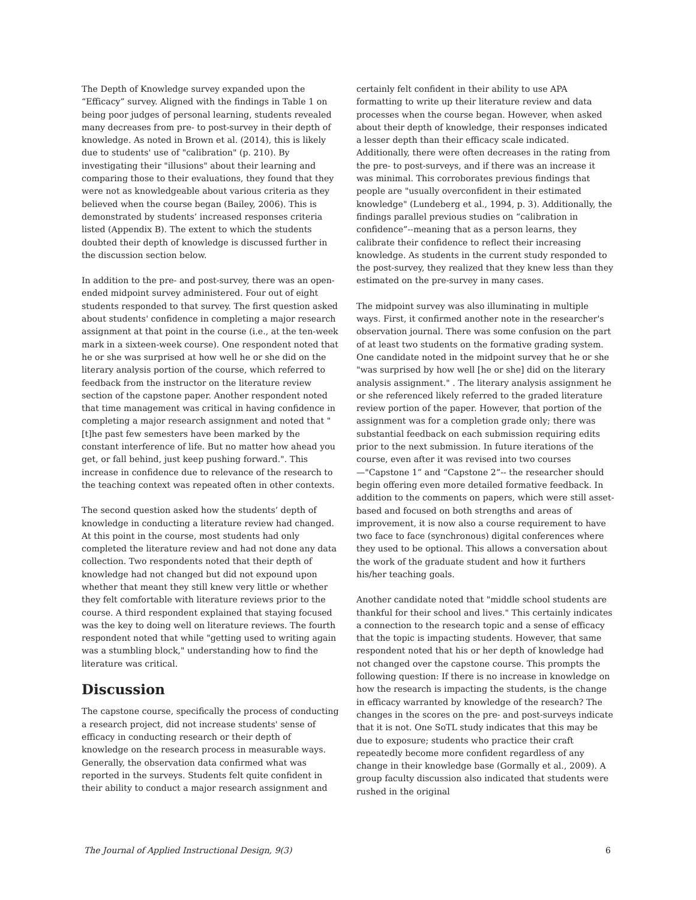The Depth of Knowledge survey expanded upon the “Efficacy” survey. Aligned with the findings in Table 1 on being poor judges of personal learning, students revealed many decreases from pre- to post-survey in their depth of knowledge. As noted in Brown et al. (2014), this is likely due to students' use of "calibration" (p. 210). By investigating their "illusions" about their learning and comparing those to their evaluations, they found that they were not as knowledgeable about various criteria as they believed when the course began (Bailey, 2006). This is demonstrated by students’ increased responses criteria listed (Appendix B). The extent to which the students doubted their depth of knowledge is discussed further in the discussion section below.
In addition to the pre- and post-survey, there was an open-ended midpoint survey administered. Four out of eight students responded to that survey. The first question asked about students' confidence in completing a major research assignment at that point in the course (i.e., at the ten-week mark in a sixteen-week course). One respondent noted that he or she was surprised at how well he or she did on the literary analysis portion of the course, which referred to feedback from the instructor on the literature review section of the capstone paper. Another respondent noted that time management was critical in having confidence in completing a major research assignment and noted that "[t]he past few semesters have been marked by the constant interference of life. But no matter how ahead you get, or fall behind, just keep pushing forward.". This increase in confidence due to relevance of the research to the teaching context was repeated often in other contexts.
The second question asked how the students’ depth of knowledge in conducting a literature review had changed. At this point in the course, most students had only completed the literature review and had not done any data collection. Two respondents noted that their depth of knowledge had not changed but did not expound upon whether that meant they still knew very little or whether they felt comfortable with literature reviews prior to the course. A third respondent explained that staying focused was the key to doing well on literature reviews. The fourth respondent noted that while "getting used to writing again was a stumbling block," understanding how to find the literature was critical.
Discussion
The capstone course, specifically the process of conducting a research project, did not increase students' sense of efficacy in conducting research or their depth of knowledge on the research process in measurable ways. Generally, the observation data confirmed what was reported in the surveys. Students felt quite confident in their ability to conduct a major research assignment and
certainly felt confident in their ability to use APA formatting to write up their literature review and data processes when the course began. However, when asked about their depth of knowledge, their responses indicated a lesser depth than their efficacy scale indicated. Additionally, there were often decreases in the rating from the pre- to post-surveys, and if there was an increase it was minimal. This corroborates previous findings that people are "usually overconfident in their estimated knowledge" (Lundeberg et al., 1994, p. 3). Additionally, the findings parallel previous studies on “calibration in confidence”--meaning that as a person learns, they calibrate their confidence to reflect their increasing knowledge. As students in the current study responded to the post-survey, they realized that they knew less than they estimated on the pre-survey in many cases.
The midpoint survey was also illuminating in multiple ways. First, it confirmed another note in the researcher's observation journal. There was some confusion on the part of at least two students on the formative grading system. One candidate noted in the midpoint survey that he or she "was surprised by how well [he or she] did on the literary analysis assignment." . The literary analysis assignment he or she referenced likely referred to the graded literature review portion of the paper. However, that portion of the assignment was for a completion grade only; there was substantial feedback on each submission requiring edits prior to the next submission. In future iterations of the course, even after it was revised into two courses—"Capstone 1” and “Capstone 2”-- the researcher should begin offering even more detailed formative feedback. In addition to the comments on papers, which were still asset-based and focused on both strengths and areas of improvement, it is now also a course requirement to have two face to face (synchronous) digital conferences where they used to be optional. This allows a conversation about the work of the graduate student and how it furthers his/her teaching goals.
Another candidate noted that "middle school students are thankful for their school and lives." This certainly indicates a connection to the research topic and a sense of efficacy that the topic is impacting students. However, that same respondent noted that his or her depth of knowledge had not changed over the capstone course. This prompts the following question: If there is no increase in knowledge on how the research is impacting the students, is the change in efficacy warranted by knowledge of the research? The changes in the scores on the pre- and post-surveys indicate that it is not. One SoTL study indicates that this may be due to exposure; students who practice their craft repeatedly become more confident regardless of any change in their knowledge base (Gormally et al., 2009). A group faculty discussion also indicated that students were rushed in the original
The Journal of Applied Instructional Design, 9(3) 6